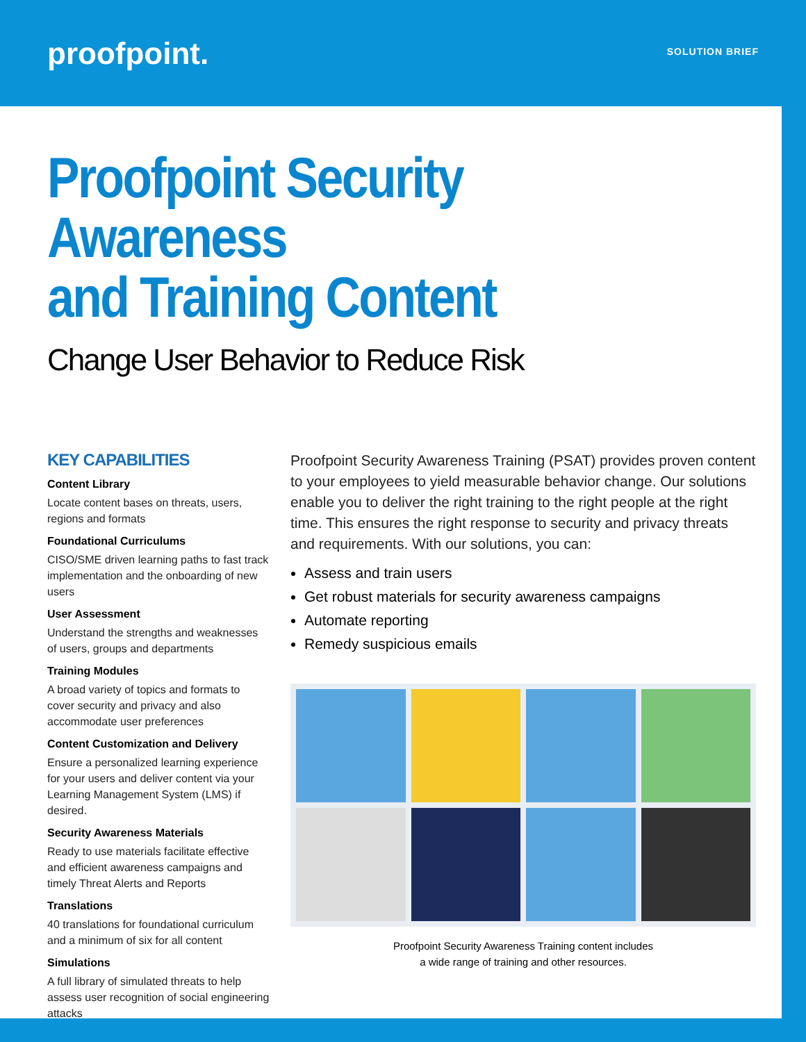proofpoint. SOLUTION BRIEF
Proofpoint Security Awareness
and Training Content
Change User Behavior to Reduce Risk
KEY CAPABILITIES
Content Library
Locate content bases on threats, users, regions and formats
Foundational Curriculums
CISO/SME driven learning paths to fast track implementation and the onboarding of new users
User Assessment
Understand the strengths and weaknesses of users, groups and departments
Training Modules
A broad variety of topics and formats to cover security and privacy and also accommodate user preferences
Content Customization and Delivery
Ensure a personalized learning experience for your users and deliver content via your Learning Management System (LMS) if desired.
Security Awareness Materials
Ready to use materials facilitate effective and efficient awareness campaigns and timely Threat Alerts and Reports
Translations
40 translations for foundational curriculum and a minimum of six for all content
Simulations
A full library of simulated threats to help assess user recognition of social engineering attacks
Proofpoint Security Awareness Training (PSAT) provides proven content to your employees to yield measurable behavior change. Our solutions enable you to deliver the right training to the right people at the right time. This ensures the right response to security and privacy threats and requirements. With our solutions, you can:
Assess and train users
Get robust materials for security awareness campaigns
Automate reporting
Remedy suspicious emails
Proofpoint Security Awareness Training content includes
a wide range of training and other resources.